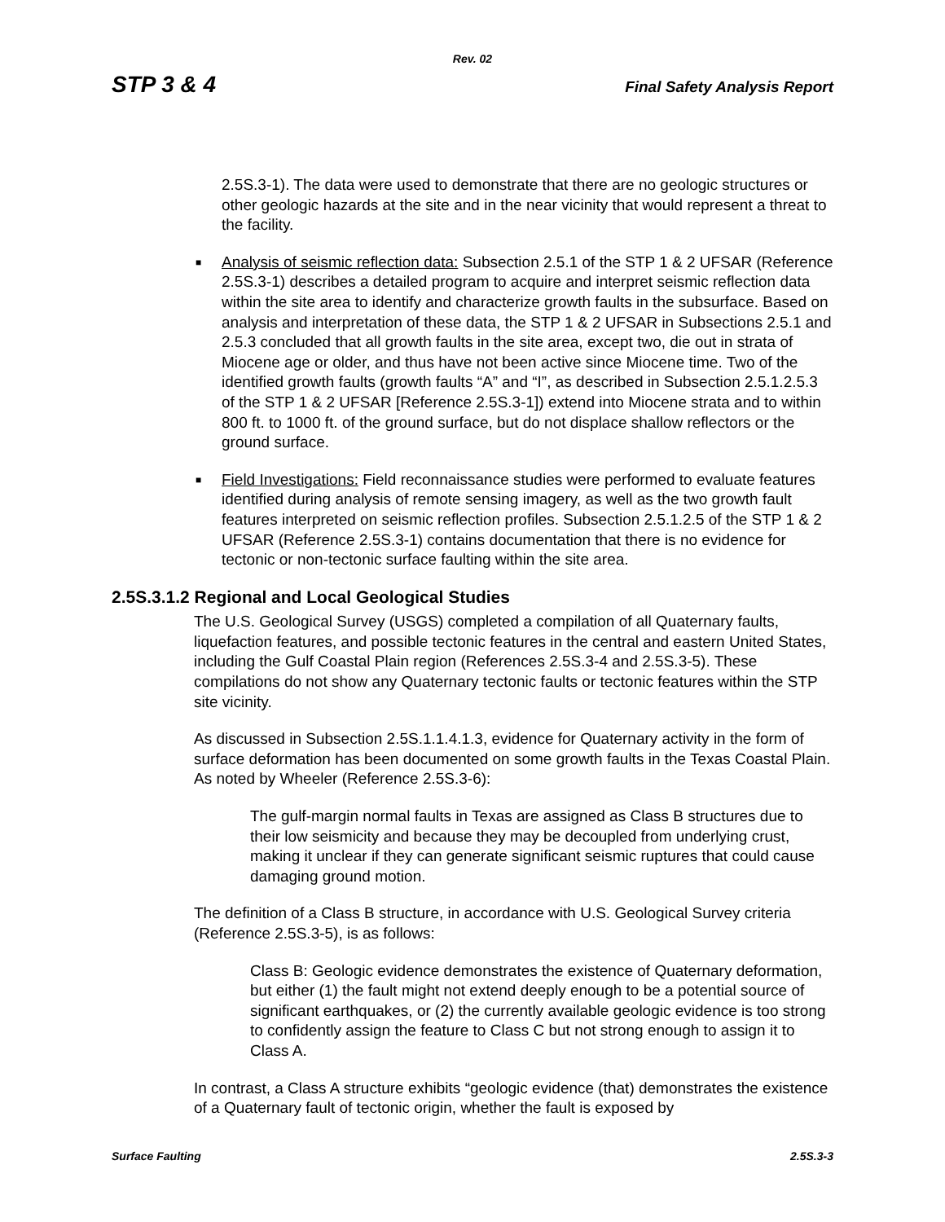Rev. 02
STP 3 & 4 Final Safety Analysis Report
2.5S.3-1). The data were used to demonstrate that there are no geologic structures or other geologic hazards at the site and in the near vicinity that would represent a threat to the facility.
■
Analysis of seismic reflection data: Subsection 2.5.1 of the STP 1 & 2 UFSAR (Reference 2.5S.3-1) describes a detailed program to acquire and interpret seismic reflection data within the site area to identify and characterize growth faults in the subsurface. Based on analysis and interpretation of these data, the STP 1 & 2 UFSAR in Subsections 2.5.1 and 2.5.3 concluded that all growth faults in the site area, except two, die out in strata of Miocene age or older, and thus have not been active since Miocene time. Two of the identified growth faults (growth faults “A” and “I”, as described in Subsection 2.5.1.2.5.3 of the STP 1 & 2 UFSAR [Reference 2.5S.3-1]) extend into Miocene strata and to within 800 ft. to 1000 ft. of the ground surface, but do not displace shallow reflectors or the ground surface.
■
Field Investigations: Field reconnaissance studies were performed to evaluate features identified during analysis of remote sensing imagery, as well as the two growth fault features interpreted on seismic reflection profiles. Subsection 2.5.1.2.5 of the STP 1 & 2 UFSAR (Reference 2.5S.3-1) contains documentation that there is no evidence for tectonic or non-tectonic surface faulting within the site area.
2.5S.3.1.2 Regional and Local Geological Studies
The U.S. Geological Survey (USGS) completed a compilation of all Quaternary faults, liquefaction features, and possible tectonic features in the central and eastern United States, including the Gulf Coastal Plain region (References 2.5S.3-4 and 2.5S.3-5). These compilations do not show any Quaternary tectonic faults or tectonic features within the STP site vicinity.
As discussed in Subsection 2.5S.1.1.4.1.3, evidence for Quaternary activity in the form of surface deformation has been documented on some growth faults in the Texas Coastal Plain. As noted by Wheeler (Reference 2.5S.3-6):
The gulf-margin normal faults in Texas are assigned as Class B structures due to their low seismicity and because they may be decoupled from underlying crust, making it unclear if they can generate significant seismic ruptures that could cause damaging ground motion.
The definition of a Class B structure, in accordance with U.S. Geological Survey criteria (Reference 2.5S.3-5), is as follows:
Class B: Geologic evidence demonstrates the existence of Quaternary deformation, but either (1) the fault might not extend deeply enough to be a potential source of significant earthquakes, or (2) the currently available geologic evidence is too strong to confidently assign the feature to Class C but not strong enough to assign it to Class A.
In contrast, a Class A structure exhibits “geologic evidence (that) demonstrates the existence of a Quaternary fault of tectonic origin, whether the fault is exposed by
Surface Faulting 2.5S.3-3